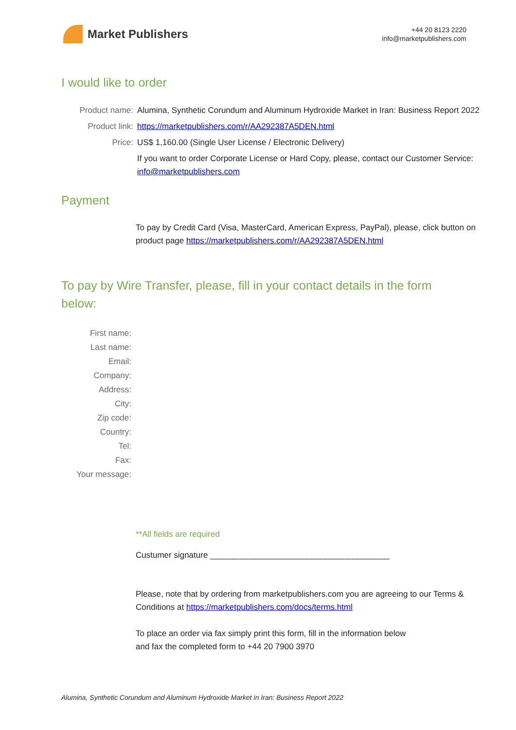Market Publishers
+44 20 8123 2220
info@marketpublishers.com
I would like to order
| Product name: | Alumina, Synthetic Corundum and Aluminum Hydroxide Market in Iran: Business Report 2022 |
| Product link: | https://marketpublishers.com/r/AA292387A5DEN.html |
| Price: | US$ 1,160.00 (Single User License / Electronic Delivery) |
| | If you want to order Corporate License or Hard Copy, please, contact our Customer Service: info@marketpublishers.com |
Payment
To pay by Credit Card (Visa, MasterCard, American Express, PayPal), please, click button on product page https://marketpublishers.com/r/AA292387A5DEN.html
To pay by Wire Transfer, please, fill in your contact details in the form below:
| First name: |
| Last name: |
| Email: |
| Company: |
| Address: |
| City: |
| Zip code: |
| Country: |
| Tel: |
| Fax: |
| Your message: |
**All fields are required
Custumer signature _______________________________________
Please, note that by ordering from marketpublishers.com you are agreeing to our Terms & Conditions at https://marketpublishers.com/docs/terms.html
To place an order via fax simply print this form, fill in the information below
and fax the completed form to +44 20 7900 3970
Alumina, Synthetic Corundum and Aluminum Hydroxide Market in Iran: Business Report 2022